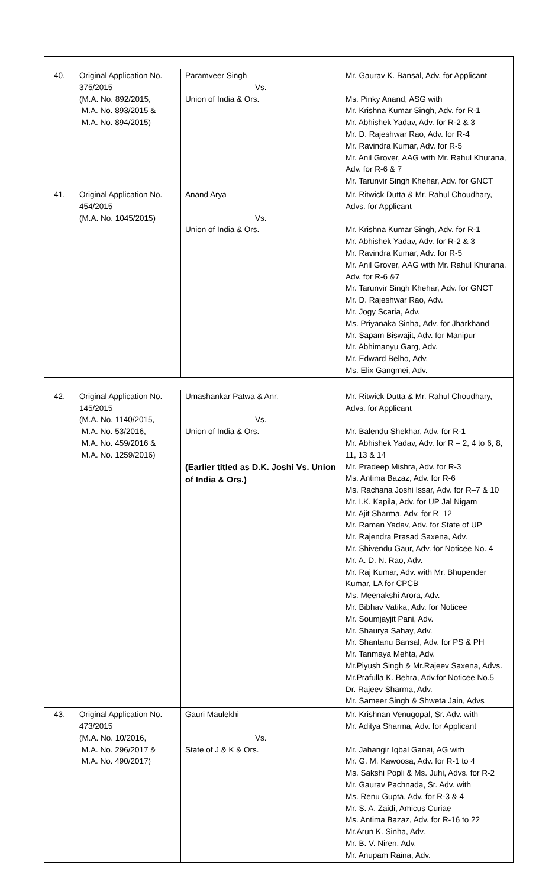| 40. | Original Application No. 375/2015 (M.A. No. 892/2015, M.A. No. 893/2015 & M.A. No. 894/2015) | Paramveer Singh Vs. Union of India & Ors. | Mr. Gaurav K. Bansal, Adv. for Applicant Ms. Pinky Anand, ASG with Mr. Krishna Kumar Singh, Adv. for R-1 Mr. Abhishek Yadav, Adv. for R-2 & 3 Mr. D. Rajeshwar Rao, Adv. for R-4 Mr. Ravindra Kumar, Adv. for R-5 Mr. Anil Grover, AAG with Mr. Rahul Khurana, Adv. for R-6 & 7 Mr. Tarunvir Singh Khehar, Adv. for GNCT |
| 41. | Original Application No. 454/2015 (M.A. No. 1045/2015) | Anand Arya Vs. Union of India & Ors. | Mr. Ritwick Dutta & Mr. Rahul Choudhary, Advs. for Applicant Mr. Krishna Kumar Singh, Adv. for R-1 Mr. Abhishek Yadav, Adv. for R-2 & 3 Mr. Ravindra Kumar, Adv. for R-5 Mr. Anil Grover, AAG with Mr. Rahul Khurana, Adv. for R-6 &7 Mr. Tarunvir Singh Khehar, Adv. for GNCT Mr. D. Rajeshwar Rao, Adv. Mr. Jogy Scaria, Adv. Ms. Priyanaka Sinha, Adv. for Jharkhand Mr. Sapam Biswajit, Adv. for Manipur Mr. Abhimanyu Garg, Adv. Mr. Edward Belho, Adv. Ms. Elix Gangmei, Adv. |
| 42. | Original Application No. 145/2015 (M.A. No. 1140/2015, M.A. No. 53/2016, M.A. No. 459/2016 & M.A. No. 1259/2016) | Umashankar Patwa & Anr. Vs. Union of India & Ors. (Earlier titled as D.K. Joshi Vs. Union of India & Ors.) | Mr. Ritwick Dutta & Mr. Rahul Choudhary, Advs. for Applicant Mr. Balendu Shekhar, Adv. for R-1 Mr. Abhishek Yadav, Adv. for R – 2, 4 to 6, 8, 11, 13 & 14 Mr. Pradeep Mishra, Adv. for R-3 Ms. Antima Bazaz, Adv. for R-6 Ms. Rachana Joshi Issar, Adv. for R–7 & 10 Mr. I.K. Kapila, Adv. for UP Jal Nigam Mr. Ajit Sharma, Adv. for R–12 Mr. Raman Yadav, Adv. for State of UP Mr. Rajendra Prasad Saxena, Adv. Mr. Shivendu Gaur, Adv. for Noticee No. 4 Mr. A. D. N. Rao, Adv. Mr. Raj Kumar, Adv. with Mr. Bhupender Kumar, LA for CPCB Ms. Meenakshi Arora, Adv. Mr. Bibhav Vatika, Adv. for Noticee Mr. Soumjayjit Pani, Adv. Mr. Shaurya Sahay, Adv. Mr. Shantanu Bansal, Adv. for PS & PH Mr. Tanmaya Mehta, Adv. Mr.Piyush Singh & Mr.Rajeev Saxena, Advs. Mr.Prafulla K. Behra, Adv.for Noticee No.5 Dr. Rajeev Sharma, Adv. Mr. Sameer Singh & Shweta Jain, Advs |
| 43. | Original Application No. 473/2015 (M.A. No. 10/2016, M.A. No. 296/2017 & M.A. No. 490/2017) | Gauri Maulekhi Vs. State of J & K & Ors. | Mr. Krishnan Venugopal, Sr. Adv. with Mr. Aditya Sharma, Adv. for Applicant Mr. Jahangir Iqbal Ganai, AG with Mr. G. M. Kawoosa, Adv. for R-1 to 4 Ms. Sakshi Popli & Ms. Juhi, Advs. for R-2 Mr. Gaurav Pachnada, Sr. Adv. with Ms. Renu Gupta, Adv. for R-3 & 4 Mr. S. A. Zaidi, Amicus Curiae Ms. Antima Bazaz, Adv. for R-16 to 22 Mr.Arun K. Sinha, Adv. Mr. B. V. Niren, Adv. Mr. Anupam Raina, Adv. |